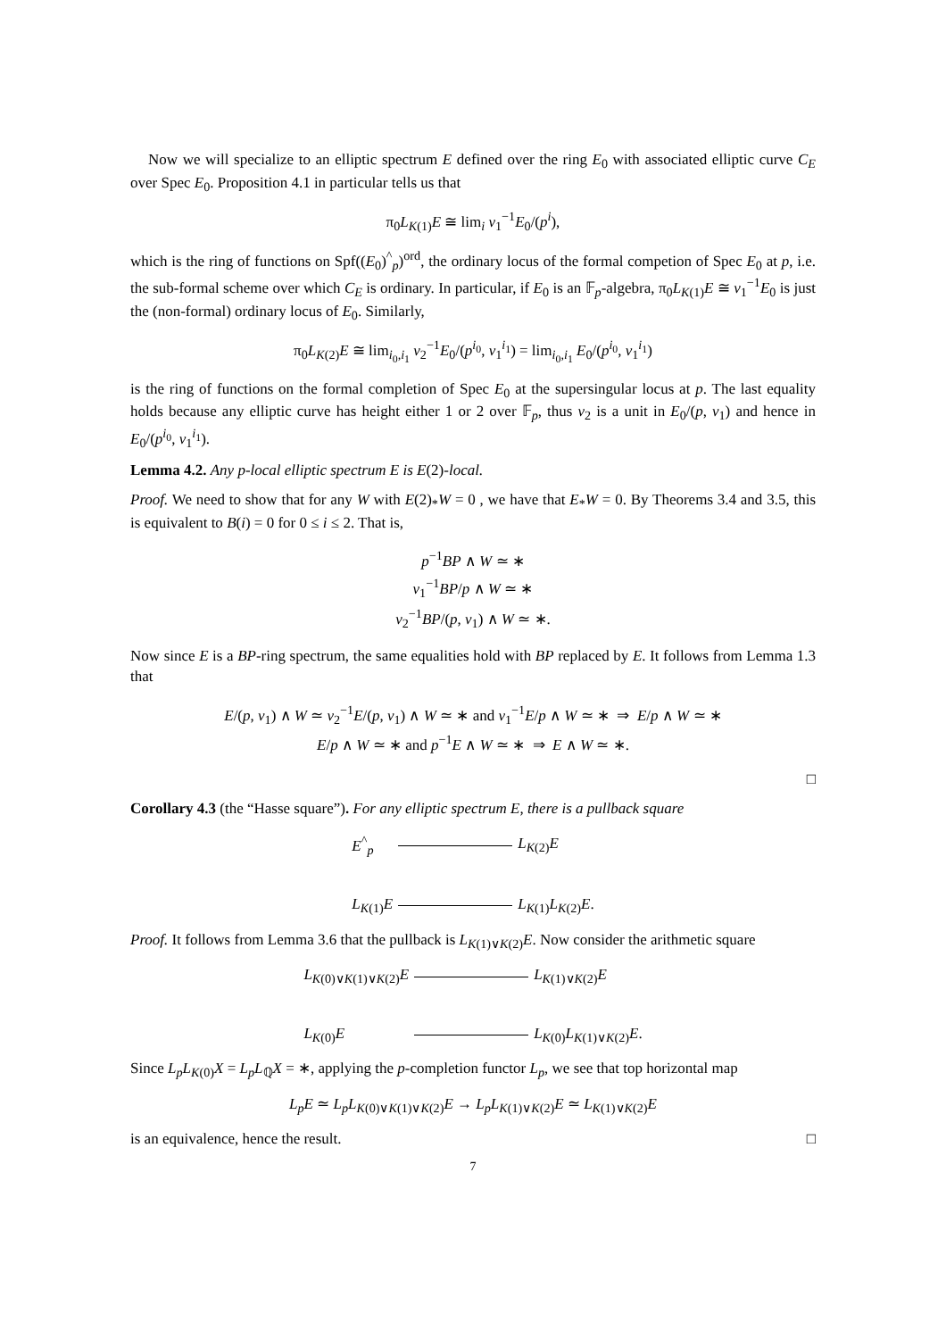Now we will specialize to an elliptic spectrum E defined over the ring E<sub>0</sub> with associated elliptic curve C<sub>E</sub> over Spec E<sub>0</sub>. Proposition 4.1 in particular tells us that
π<sub>0</sub>L<sub>K(1)</sub>E ≅ lim<sub>i</sub> v<sub>1</sub><sup>−1</sup>E<sub>0</sub>/(p<sup>i</sup>),
which is the ring of functions on Spf((E<sub>0</sub>)<sup>^</sup><sub>p</sub>)<sup>ord</sup>, the ordinary locus of the formal competion of Spec E<sub>0</sub> at p, i.e. the sub-formal scheme over which C<sub>E</sub> is ordinary. In particular, if E<sub>0</sub> is an 𝔽<sub>p</sub>-algebra, π<sub>0</sub>L<sub>K(1)</sub>E ≅ v<sub>1</sub><sup>−1</sup>E<sub>0</sub> is just the (non-formal) ordinary locus of E<sub>0</sub>. Similarly,
π<sub>0</sub>L<sub>K(2)</sub>E ≅ lim<sub>i<sub>0</sub>,i<sub>1</sub></sub> v<sub>2</sub><sup>−1</sup>E<sub>0</sub>/(p<sup>i<sub>0</sub></sup>, v<sub>1</sub><sup>i<sub>1</sub></sup>) = lim<sub>i<sub>0</sub>,i<sub>1</sub></sub> E<sub>0</sub>/(p<sup>i<sub>0</sub></sup>, v<sub>1</sub><sup>i<sub>1</sub></sup>)
is the ring of functions on the formal completion of Spec E<sub>0</sub> at the supersingular locus at p. The last equality holds because any elliptic curve has height either 1 or 2 over 𝔽<sub>p</sub>, thus v<sub>2</sub> is a unit in E<sub>0</sub>/(p, v<sub>1</sub>) and hence in E<sub>0</sub>/(p<sup>i<sub>0</sub></sup>, v<sub>1</sub><sup>i<sub>1</sub></sup>).
Lemma 4.2. Any p-local elliptic spectrum E is E(2)-local.
Proof. We need to show that for any W with E(2)<sub>*</sub>W = 0 , we have that E<sub>*</sub>W = 0. By Theorems 3.4 and 3.5, this is equivalent to B(i) = 0 for 0 ≤ i ≤ 2. That is,
p<sup>−1</sup>BP ∧ W ≃ ∗
v<sub>1</sub><sup>−1</sup>BP/p ∧ W ≃ ∗
v<sub>2</sub><sup>−1</sup>BP/(p, v<sub>1</sub>) ∧ W ≃ ∗.
Now since E is a BP-ring spectrum, the same equalities hold with BP replaced by E. It follows from Lemma 1.3 that
E/(p, v<sub>1</sub>) ∧ W ≃ v<sub>2</sub><sup>−1</sup>E/(p, v<sub>1</sub>) ∧ W ≃ ∗ and v<sub>1</sub><sup>−1</sup>E/p ∧ W ≃ ∗ ⇒ E/p ∧ W ≃ ∗
E/p ∧ W ≃ ∗ and p<sup>−1</sup>E ∧ W ≃ ∗ ⇒ E ∧ W ≃ ∗.
□
Corollary 4.3 (the “Hasse square”). For any elliptic spectrum E, there is a pullback square
E<sup>^</sup><sub>p</sub>
L<sub>K(2)</sub>E
L<sub>K(1)</sub>E
L<sub>K(1)</sub>L<sub>K(2)</sub>E.
Proof. It follows from Lemma 3.6 that the pullback is L<sub>K(1)∨K(2)</sub>E. Now consider the arithmetic square
L<sub>K(0)∨K(1)∨K(2)</sub>E
L<sub>K(1)∨K(2)</sub>E
L<sub>K(0)</sub>E
L<sub>K(0)</sub>L<sub>K(1)∨K(2)</sub>E.
Since L<sub>p</sub>L<sub>K(0)</sub>X = L<sub>p</sub>L<sub>ℚ</sub>X = ∗, applying the p-completion functor L<sub>p</sub>, we see that top horizontal map
L<sub>p</sub>E ≃ L<sub>p</sub>L<sub>K(0)∨K(1)∨K(2)</sub>E → L<sub>p</sub>L<sub>K(1)∨K(2)</sub>E ≃ L<sub>K(1)∨K(2)</sub>E
is an equivalence, hence the result. □
7